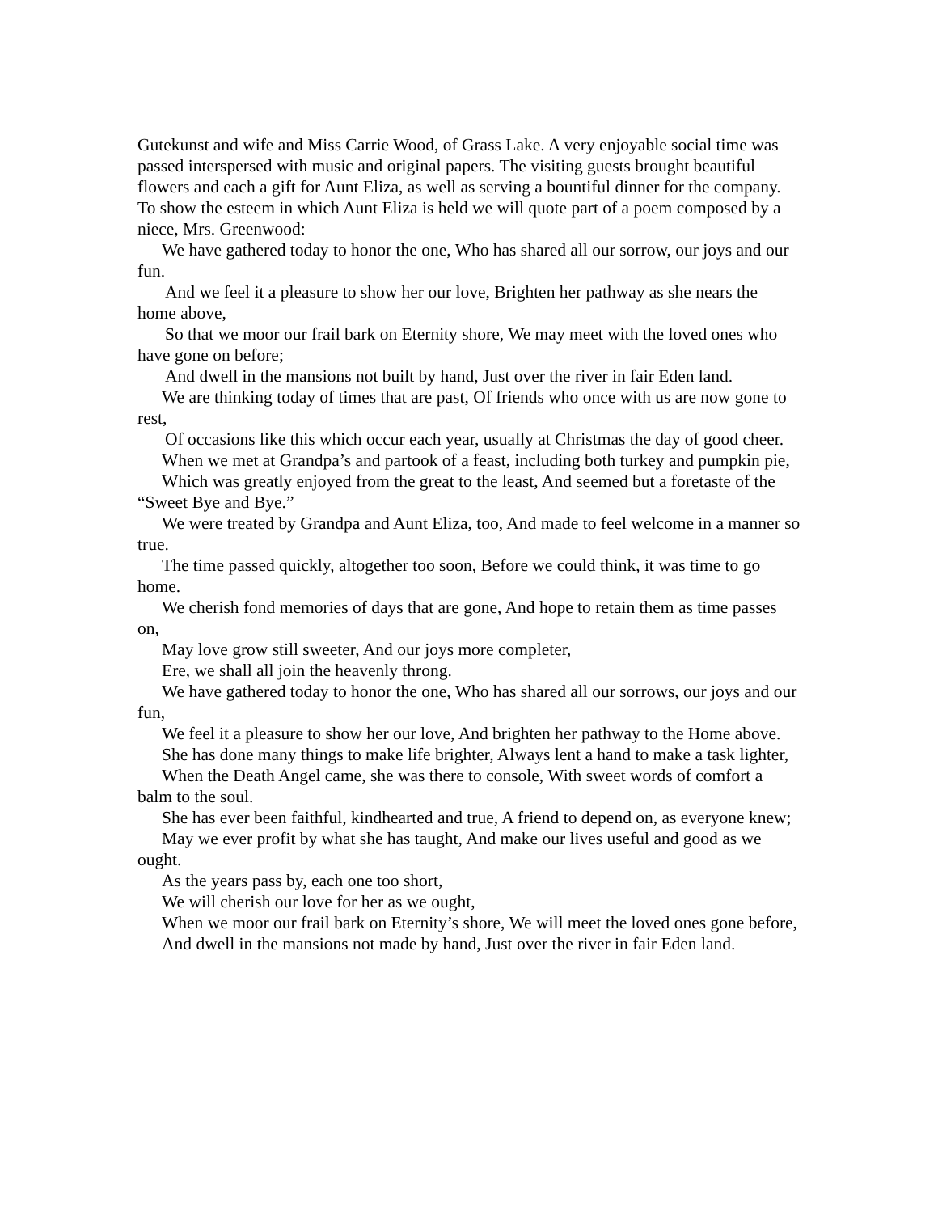Gutekunst and wife and Miss Carrie Wood, of Grass Lake. A very enjoyable social time was passed interspersed with music and original papers. The visiting guests brought beautiful flowers and each a gift for Aunt Eliza, as well as serving a bountiful dinner for the company. To show the esteem in which Aunt Eliza is held we will quote part of a poem composed by a niece, Mrs. Greenwood:
We have gathered today to honor the one, Who has shared all our sorrow, our joys and our fun.
And we feel it a pleasure to show her our love, Brighten her pathway as she nears the home above,
So that we moor our frail bark on Eternity shore, We may meet with the loved ones who have gone on before;
And dwell in the mansions not built by hand, Just over the river in fair Eden land.
We are thinking today of times that are past, Of friends who once with us are now gone to rest,
Of occasions like this which occur each year, usually at Christmas the day of good cheer.
When we met at Grandpa’s and partook of a feast, including both turkey and pumpkin pie,
Which was greatly enjoyed from the great to the least, And seemed but a foretaste of the “Sweet Bye and Bye.”
We were treated by Grandpa and Aunt Eliza, too, And made to feel welcome in a manner so true.
The time passed quickly, altogether too soon, Before we could think, it was time to go home.
We cherish fond memories of days that are gone, And hope to retain them as time passes on,
May love grow still sweeter, And our joys more completer,
Ere, we shall all join the heavenly throng.
We have gathered today to honor the one, Who has shared all our sorrows, our joys and our fun,
We feel it a pleasure to show her our love, And brighten her pathway to the Home above.
She has done many things to make life brighter, Always lent a hand to make a task lighter,
When the Death Angel came, she was there to console, With sweet words of comfort a balm to the soul.
She has ever been faithful, kindhearted and true, A friend to depend on, as everyone knew;
May we ever profit by what she has taught, And make our lives useful and good as we ought.
As the years pass by, each one too short,
We will cherish our love for her as we ought,
When we moor our frail bark on Eternity’s shore, We will meet the loved ones gone before,
And dwell in the mansions not made by hand, Just over the river in fair Eden land.